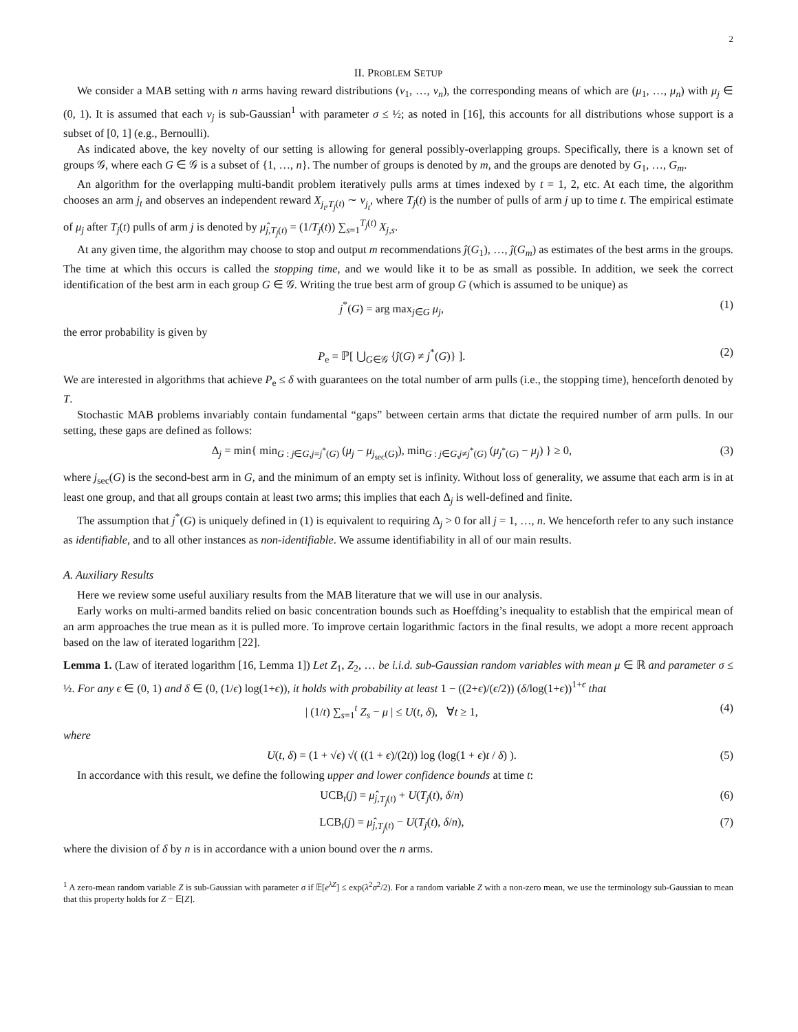2
II. PROBLEM SETUP
We consider a MAB setting with n arms having reward distributions (ν<sub>1</sub>, …, ν<sub>n</sub>), the corresponding means of which are (μ<sub>1</sub>, …, μ<sub>n</sub>) with μ<sub>j</sub> ∈ (0, 1). It is assumed that each ν<sub>j</sub> is sub-Gaussian<sup>1</sup> with parameter σ ≤ ½; as noted in [16], this accounts for all distributions whose support is a subset of [0, 1] (e.g., Bernoulli).
As indicated above, the key novelty of our setting is allowing for general possibly-overlapping groups. Specifically, there is a known set of groups 𝒢, where each G ∈ 𝒢 is a subset of {1, …, n}. The number of groups is denoted by m, and the groups are denoted by G<sub>1</sub>, …, G<sub>m</sub>.
An algorithm for the overlapping multi-bandit problem iteratively pulls arms at times indexed by t = 1, 2, etc. At each time, the algorithm chooses an arm j<sub>t</sub> and observes an independent reward X<sub>j<sub>t</sub>,T<sub>j</sub>(t)</sub> ∼ ν<sub>j<sub>t</sub></sub>, where T<sub>j</sub>(t) is the number of pulls of arm j up to time t. The empirical estimate of μ<sub>j</sub> after T<sub>j</sub>(t) pulls of arm j is denoted by μ̂<sub>j,T<sub>j</sub>(t)</sub> = (1/T<sub>j</sub>(t)) ∑<sub>s=1</sub><sup>T<sub>j</sub>(t)</sup> X<sub>j,s</sub>.
At any given time, the algorithm may choose to stop and output m recommendations ĵ(G<sub>1</sub>), …, ĵ(G<sub>m</sub>) as estimates of the best arms in the groups. The time at which this occurs is called the stopping time, and we would like it to be as small as possible. In addition, we seek the correct identification of the best arm in each group G ∈ 𝒢. Writing the true best arm of group G (which is assumed to be unique) as
j<sup>*</sup>(G) = arg max<sub>j∈G</sub> μ<sub>j</sub>, (1)
the error probability is given by
P<sub>e</sub> = ℙ[ ⋃<sub>G∈𝒢</sub> {ĵ(G) ≠ j<sup>*</sup>(G)} ]. (2)
We are interested in algorithms that achieve P<sub>e</sub> ≤ δ with guarantees on the total number of arm pulls (i.e., the stopping time), henceforth denoted by T.
Stochastic MAB problems invariably contain fundamental “gaps” between certain arms that dictate the required number of arm pulls. In our setting, these gaps are defined as follows:
Δ<sub>j</sub> = min{ min<sub>G : j∈G,j=j<sup>*</sup>(G)</sub> (μ<sub>j</sub> − μ<sub>j<sub>sec</sub>(G)</sub>), min<sub>G : j∈G,j≠j<sup>*</sup>(G)</sub> (μ<sub>j<sup>*</sup>(G)</sub> − μ<sub>j</sub>) } ≥ 0, (3)
where j<sub>sec</sub>(G) is the second-best arm in G, and the minimum of an empty set is infinity. Without loss of generality, we assume that each arm is in at least one group, and that all groups contain at least two arms; this implies that each Δ<sub>j</sub> is well-defined and finite.
The assumption that j<sup>*</sup>(G) is uniquely defined in (1) is equivalent to requiring Δ<sub>j</sub> > 0 for all j = 1, …, n. We henceforth refer to any such instance as identifiable, and to all other instances as non-identifiable. We assume identifiability in all of our main results.
A. Auxiliary Results
Here we review some useful auxiliary results from the MAB literature that we will use in our analysis.
Early works on multi-armed bandits relied on basic concentration bounds such as Hoeffding’s inequality to establish that the empirical mean of an arm approaches the true mean as it is pulled more. To improve certain logarithmic factors in the final results, we adopt a more recent approach based on the law of iterated logarithm [22].
Lemma 1. (Law of iterated logarithm [16, Lemma 1]) Let Z<sub>1</sub>, Z<sub>2</sub>, … be i.i.d. sub-Gaussian random variables with mean μ ∈ ℝ and parameter σ ≤ ½. For any ϵ ∈ (0, 1) and δ ∈ (0, (1/ϵ) log(1+ϵ)), it holds with probability at least 1 − ((2+ϵ)/(ϵ/2)) (δ/log(1+ϵ))<sup>1+ϵ</sup> that
| (1/t) ∑<sub>s=1</sub><sup>t</sup> Z<sub>s</sub> − μ | ≤ U(t, δ), ∀t ≥ 1, (4)
where
U(t, δ) = (1 + √ϵ) √( ((1 + ϵ)/(2t)) log (log(1 + ϵ)t / δ) ). (5)
In accordance with this result, we define the following upper and lower confidence bounds at time t:
UCB<sub>t</sub>(j) = μ̂<sub>j,T<sub>j</sub>(t)</sub> + U(T<sub>j</sub>(t), δ/n) (6)
LCB<sub>t</sub>(j) = μ̂<sub>j,T<sub>j</sub>(t)</sub> − U(T<sub>j</sub>(t), δ/n), (7)
where the division of δ by n is in accordance with a union bound over the n arms.
<sup>1</sup> A zero-mean random variable Z is sub-Gaussian with parameter σ if 𝔼[e<sup>λZ</sup>] ≤ exp(λ<sup>2</sup>σ<sup>2</sup>/2). For a random variable Z with a non-zero mean, we use the terminology sub-Gaussian to mean that this property holds for Z − 𝔼[Z].